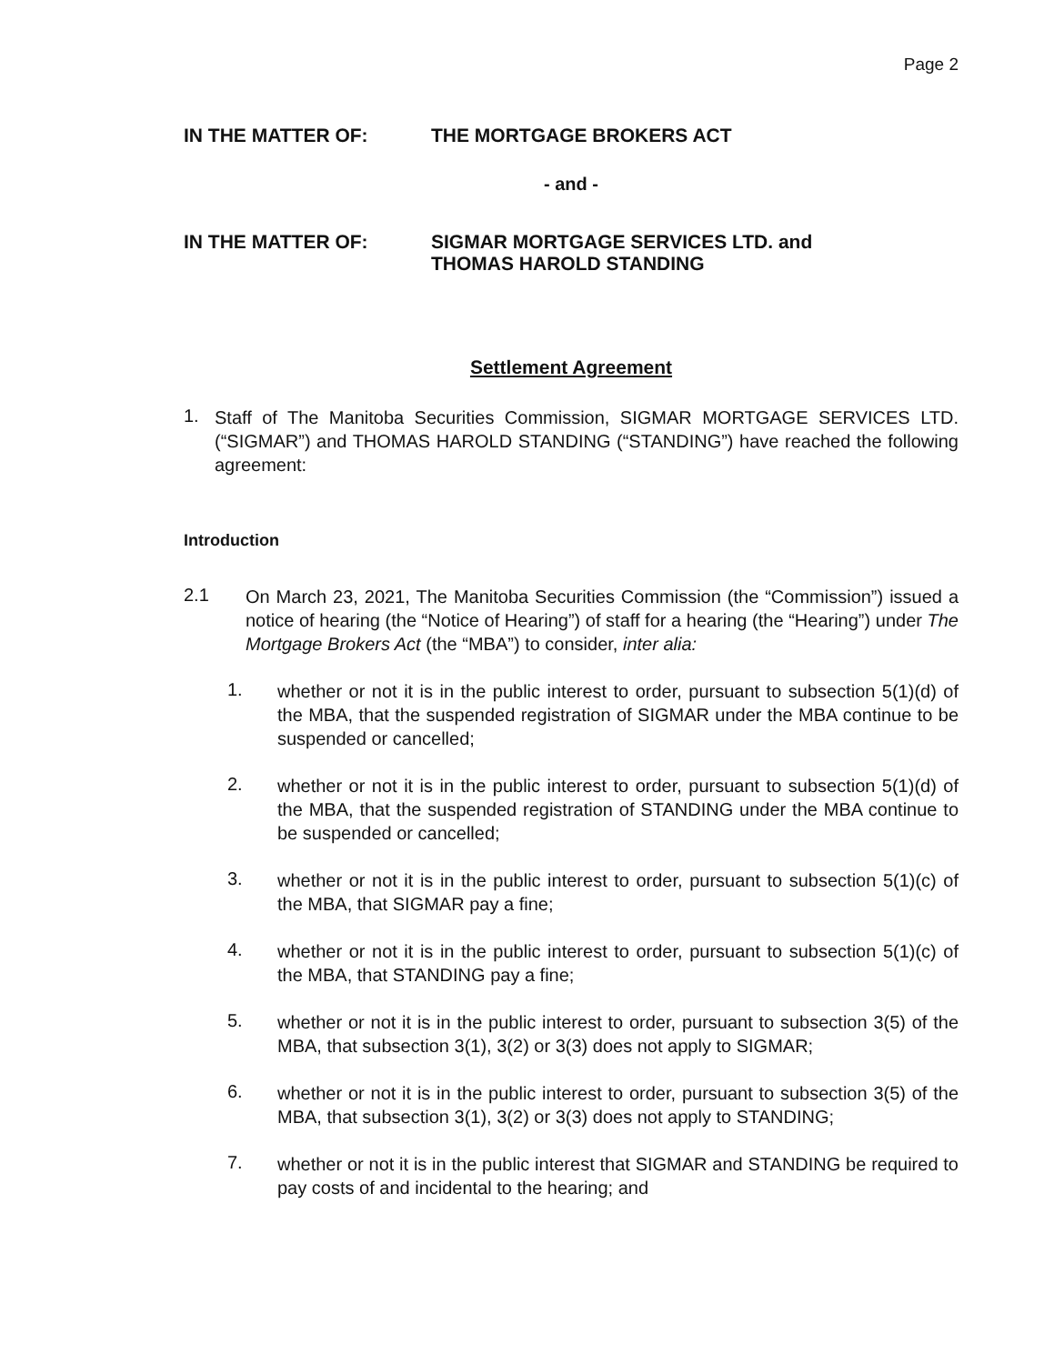Page 2
IN THE MATTER OF: THE MORTGAGE BROKERS ACT
- and -
IN THE MATTER OF: SIGMAR MORTGAGE SERVICES LTD. and
THOMAS HAROLD STANDING
Settlement Agreement
1.
Staff of The Manitoba Securities Commission, SIGMAR MORTGAGE SERVICES LTD. (“SIGMAR”) and THOMAS HAROLD STANDING (“STANDING”) have reached the following agreement:
Introduction
2.1
On March 23, 2021, The Manitoba Securities Commission (the “Commission”) issued a notice of hearing (the “Notice of Hearing”) of staff for a hearing (the “Hearing”) under The Mortgage Brokers Act (the “MBA”) to consider, inter alia:
1.
whether or not it is in the public interest to order, pursuant to subsection 5(1)(d) of the MBA, that the suspended registration of SIGMAR under the MBA continue to be suspended or cancelled;
2.
whether or not it is in the public interest to order, pursuant to subsection 5(1)(d) of the MBA, that the suspended registration of STANDING under the MBA continue to be suspended or cancelled;
3.
whether or not it is in the public interest to order, pursuant to subsection 5(1)(c) of the MBA, that SIGMAR pay a fine;
4.
whether or not it is in the public interest to order, pursuant to subsection 5(1)(c) of the MBA, that STANDING pay a fine;
5.
whether or not it is in the public interest to order, pursuant to subsection 3(5) of the MBA, that subsection 3(1), 3(2) or 3(3) does not apply to SIGMAR;
6.
whether or not it is in the public interest to order, pursuant to subsection 3(5) of the MBA, that subsection 3(1), 3(2) or 3(3) does not apply to STANDING;
7.
whether or not it is in the public interest that SIGMAR and STANDING be required to pay costs of and incidental to the hearing; and